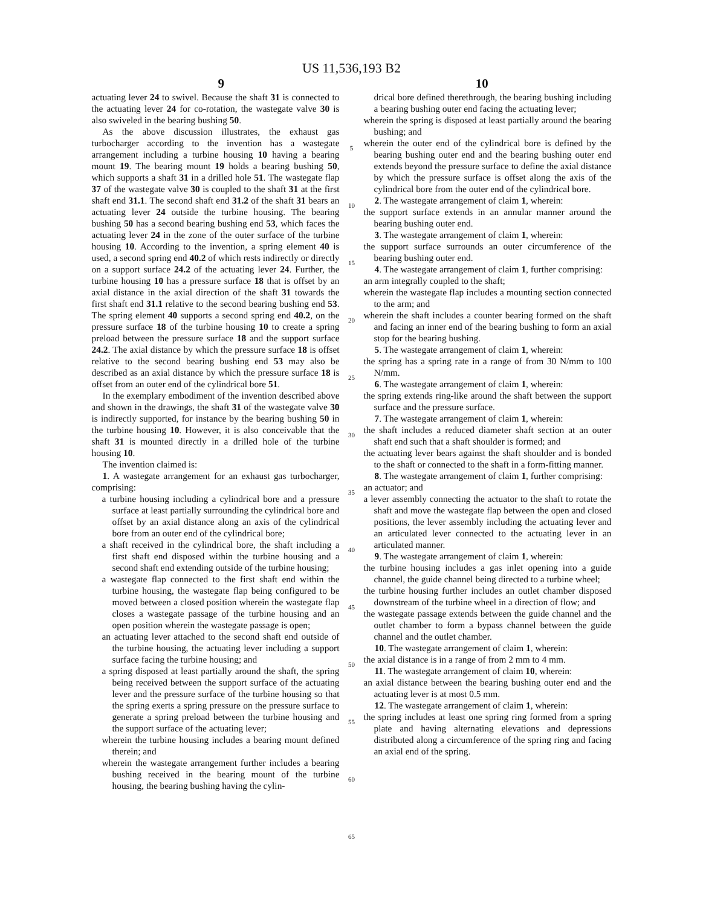US 11,536,193 B2
9 10
actuating lever 24 to swivel. Because the shaft 31 is connected to the actuating lever 24 for co-rotation, the wastegate valve 30 is also swiveled in the bearing bushing 50.
As the above discussion illustrates, the exhaust gas turbocharger according to the invention has a wastegate arrangement including a turbine housing 10 having a bearing mount 19. The bearing mount 19 holds a bearing bushing 50, which supports a shaft 31 in a drilled hole 51. The wastegate flap 37 of the wastegate valve 30 is coupled to the shaft 31 at the first shaft end 31.1. The second shaft end 31.2 of the shaft 31 bears an actuating lever 24 outside the turbine housing. The bearing bushing 50 has a second bearing bushing end 53, which faces the actuating lever 24 in the zone of the outer surface of the turbine housing 10. According to the invention, a spring element 40 is used, a second spring end 40.2 of which rests indirectly or directly on a support surface 24.2 of the actuating lever 24. Further, the turbine housing 10 has a pressure surface 18 that is offset by an axial distance in the axial direction of the shaft 31 towards the first shaft end 31.1 relative to the second bearing bushing end 53. The spring element 40 supports a second spring end 40.2, on the pressure surface 18 of the turbine housing 10 to create a spring preload between the pressure surface 18 and the support surface 24.2. The axial distance by which the pressure surface 18 is offset relative to the second bearing bushing end 53 may also be described as an axial distance by which the pressure surface 18 is offset from an outer end of the cylindrical bore 51.
In the exemplary embodiment of the invention described above and shown in the drawings, the shaft 31 of the wastegate valve 30 is indirectly supported, for instance by the bearing bushing 50 in the turbine housing 10. However, it is also conceivable that the shaft 31 is mounted directly in a drilled hole of the turbine housing 10.
The invention claimed is:
1. A wastegate arrangement for an exhaust gas turbocharger, comprising:
a turbine housing including a cylindrical bore and a pressure surface at least partially surrounding the cylindrical bore and offset by an axial distance along an axis of the cylindrical bore from an outer end of the cylindrical bore;
a shaft received in the cylindrical bore, the shaft including a first shaft end disposed within the turbine housing and a second shaft end extending outside of the turbine housing;
a wastegate flap connected to the first shaft end within the turbine housing, the wastegate flap being configured to be moved between a closed position wherein the wastegate flap closes a wastegate passage of the turbine housing and an open position wherein the wastegate passage is open;
an actuating lever attached to the second shaft end outside of the turbine housing, the actuating lever including a support surface facing the turbine housing; and
a spring disposed at least partially around the shaft, the spring being received between the support surface of the actuating lever and the pressure surface of the turbine housing so that the spring exerts a spring pressure on the pressure surface to generate a spring preload between the turbine housing and the support surface of the actuating lever;
wherein the turbine housing includes a bearing mount defined therein; and
wherein the wastegate arrangement further includes a bearing bushing received in the bearing mount of the turbine housing, the bearing bushing having the cylin-
5
10
15
20
25
30
35
40
45
50
55
60
65
drical bore defined therethrough, the bearing bushing including a bearing bushing outer end facing the actuating lever;
wherein the spring is disposed at least partially around the bearing bushing; and
wherein the outer end of the cylindrical bore is defined by the bearing bushing outer end and the bearing bushing outer end extends beyond the pressure surface to define the axial distance by which the pressure surface is offset along the axis of the cylindrical bore from the outer end of the cylindrical bore.
2. The wastegate arrangement of claim 1, wherein:
the support surface extends in an annular manner around the bearing bushing outer end.
3. The wastegate arrangement of claim 1, wherein:
the support surface surrounds an outer circumference of the bearing bushing outer end.
4. The wastegate arrangement of claim 1, further comprising:
an arm integrally coupled to the shaft;
wherein the wastegate flap includes a mounting section connected to the arm; and
wherein the shaft includes a counter bearing formed on the shaft and facing an inner end of the bearing bushing to form an axial stop for the bearing bushing.
5. The wastegate arrangement of claim 1, wherein:
the spring has a spring rate in a range of from 30 N/mm to 100 N/mm.
6. The wastegate arrangement of claim 1, wherein:
the spring extends ring-like around the shaft between the support surface and the pressure surface.
7. The wastegate arrangement of claim 1, wherein:
the shaft includes a reduced diameter shaft section at an outer shaft end such that a shaft shoulder is formed; and
the actuating lever bears against the shaft shoulder and is bonded to the shaft or connected to the shaft in a form-fitting manner.
8. The wastegate arrangement of claim 1, further comprising:
an actuator; and
a lever assembly connecting the actuator to the shaft to rotate the shaft and move the wastegate flap between the open and closed positions, the lever assembly including the actuating lever and an articulated lever connected to the actuating lever in an articulated manner.
9. The wastegate arrangement of claim 1, wherein:
the turbine housing includes a gas inlet opening into a guide channel, the guide channel being directed to a turbine wheel;
the turbine housing further includes an outlet chamber disposed downstream of the turbine wheel in a direction of flow; and
the wastegate passage extends between the guide channel and the outlet chamber to form a bypass channel between the guide channel and the outlet chamber.
10. The wastegate arrangement of claim 1, wherein:
the axial distance is in a range of from 2 mm to 4 mm.
11. The wastegate arrangement of claim 10, wherein:
an axial distance between the bearing bushing outer end and the actuating lever is at most 0.5 mm.
12. The wastegate arrangement of claim 1, wherein:
the spring includes at least one spring ring formed from a spring plate and having alternating elevations and depressions distributed along a circumference of the spring ring and facing an axial end of the spring.